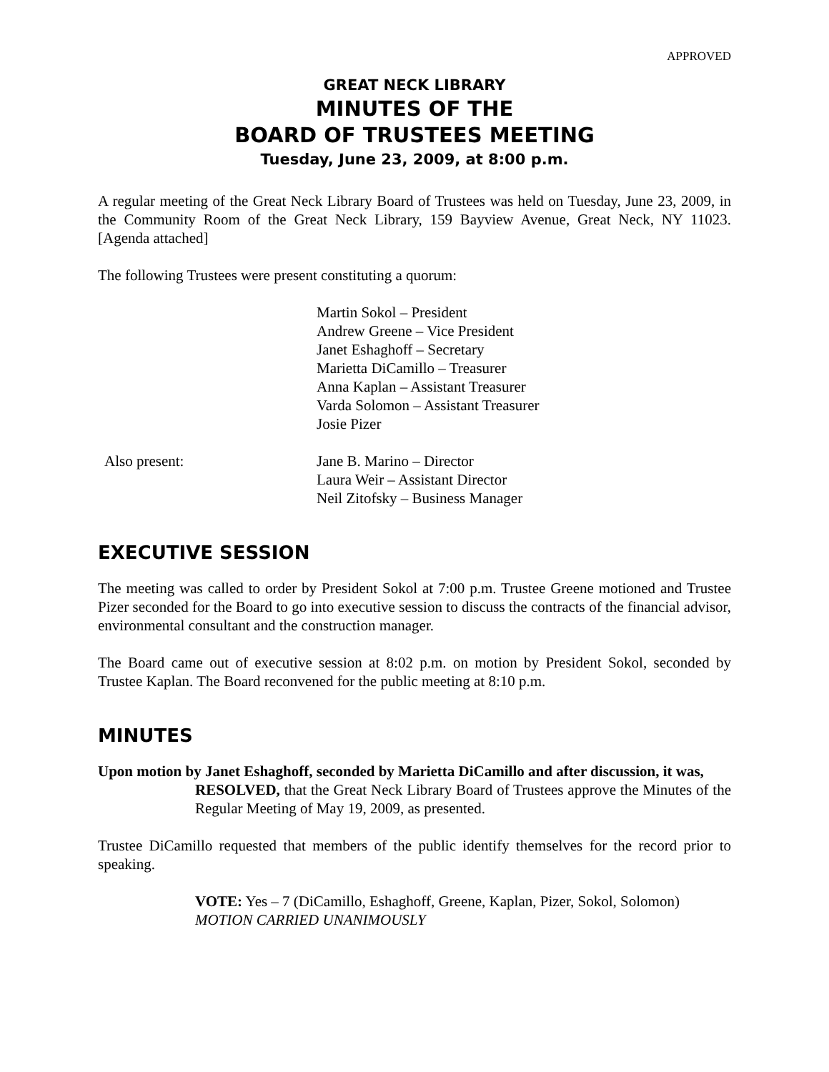APPROVED
GREAT NECK LIBRARY
MINUTES OF THE
BOARD OF TRUSTEES MEETING
Tuesday, June 23, 2009, at 8:00 p.m.
A regular meeting of the Great Neck Library Board of Trustees was held on Tuesday, June 23, 2009, in the Community Room of the Great Neck Library, 159 Bayview Avenue, Great Neck, NY 11023. [Agenda attached]
The following Trustees were present constituting a quorum:
Martin Sokol – President
Andrew Greene – Vice President
Janet Eshaghoff – Secretary
Marietta DiCamillo – Treasurer
Anna Kaplan – Assistant Treasurer
Varda Solomon – Assistant Treasurer
Josie Pizer
Also present: Jane B. Marino – Director
Laura Weir – Assistant Director
Neil Zitofsky – Business Manager
EXECUTIVE SESSION
The meeting was called to order by President Sokol at 7:00 p.m. Trustee Greene motioned and Trustee Pizer seconded for the Board to go into executive session to discuss the contracts of the financial advisor, environmental consultant and the construction manager.
The Board came out of executive session at 8:02 p.m. on motion by President Sokol, seconded by Trustee Kaplan. The Board reconvened for the public meeting at 8:10 p.m.
MINUTES
Upon motion by Janet Eshaghoff, seconded by Marietta DiCamillo and after discussion, it was,
RESOLVED, that the Great Neck Library Board of Trustees approve the Minutes of the Regular Meeting of May 19, 2009, as presented.
Trustee DiCamillo requested that members of the public identify themselves for the record prior to speaking.
VOTE: Yes – 7 (DiCamillo, Eshaghoff, Greene, Kaplan, Pizer, Sokol, Solomon)
MOTION CARRIED UNANIMOUSLY